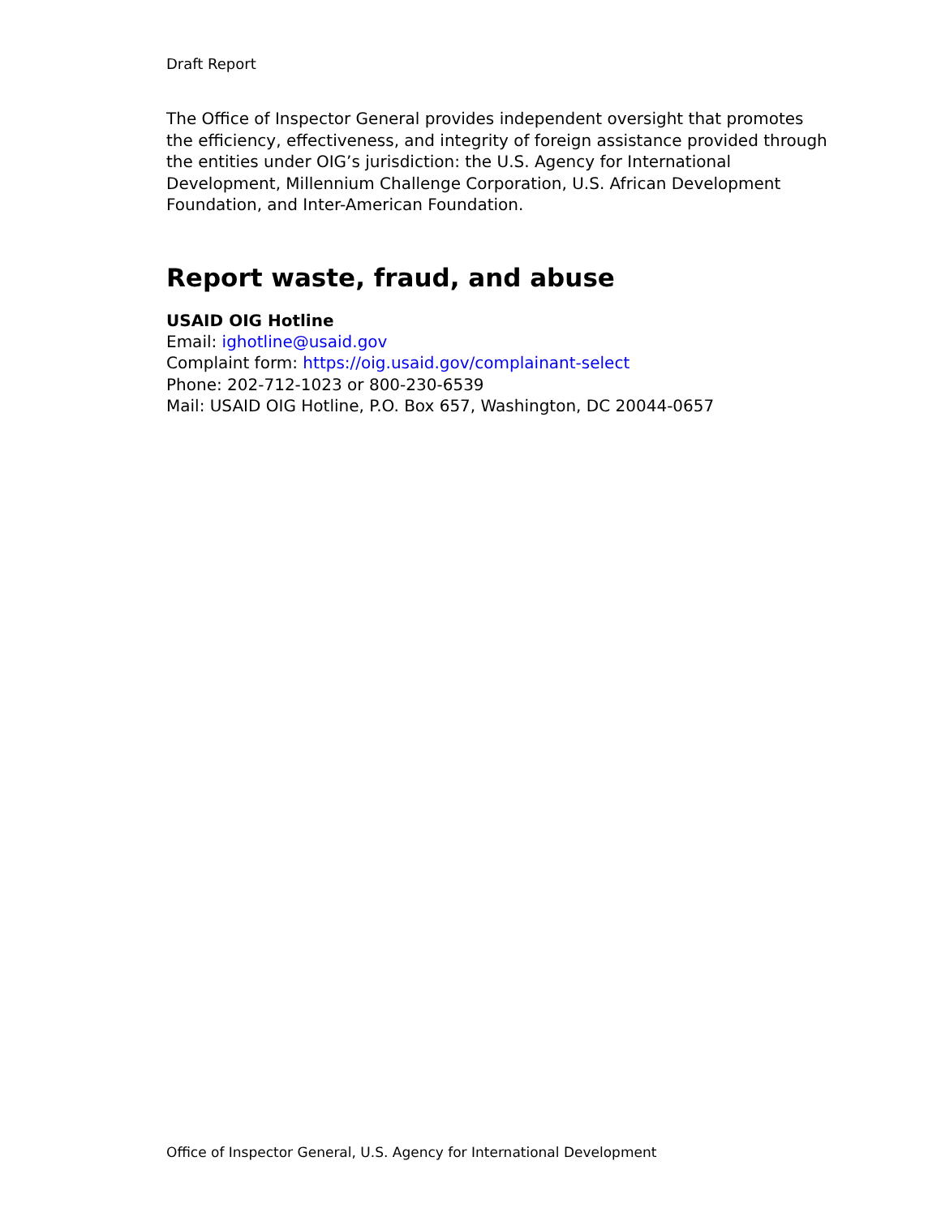Draft Report
The Office of Inspector General provides independent oversight that promotes the efficiency, effectiveness, and integrity of foreign assistance provided through the entities under OIG’s jurisdiction: the U.S. Agency for International Development, Millennium Challenge Corporation, U.S. African Development Foundation, and Inter-American Foundation.
Report waste, fraud, and abuse
USAID OIG Hotline
Email: ighotline@usaid.gov
Complaint form: https://oig.usaid.gov/complainant-select
Phone: 202-712-1023 or 800-230-6539
Mail: USAID OIG Hotline, P.O. Box 657, Washington, DC 20044-0657
Office of Inspector General, U.S. Agency for International Development